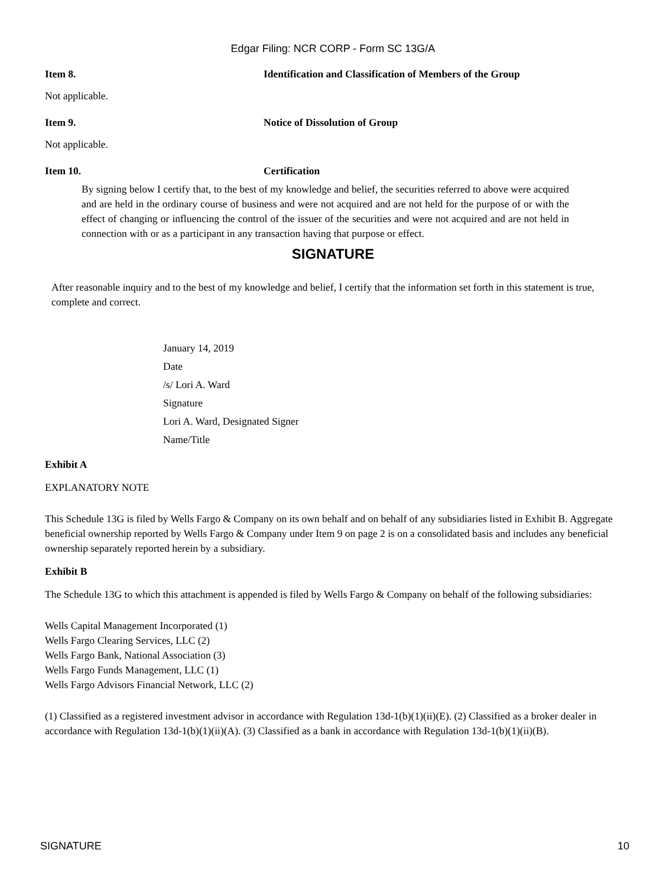Edgar Filing: NCR CORP - Form SC 13G/A
Item 8. Identification and Classification of Members of the Group
Not applicable.
Item 9. Notice of Dissolution of Group
Not applicable.
Item 10. Certification
By signing below I certify that, to the best of my knowledge and belief, the securities referred to above were acquired and are held in the ordinary course of business and were not acquired and are not held for the purpose of or with the effect of changing or influencing the control of the issuer of the securities and were not acquired and are not held in connection with or as a participant in any transaction having that purpose or effect.
SIGNATURE
After reasonable inquiry and to the best of my knowledge and belief, I certify that the information set forth in this statement is true, complete and correct.
January 14, 2019
Date
/s/ Lori A. Ward
Signature
Lori A. Ward, Designated Signer
Name/Title
Exhibit A
EXPLANATORY NOTE
This Schedule 13G is filed by Wells Fargo & Company on its own behalf and on behalf of any subsidiaries listed in Exhibit B. Aggregate beneficial ownership reported by Wells Fargo & Company under Item 9 on page 2 is on a consolidated basis and includes any beneficial ownership separately reported herein by a subsidiary.
Exhibit B
The Schedule 13G to which this attachment is appended is filed by Wells Fargo & Company on behalf of the following subsidiaries:
Wells Capital Management Incorporated (1)
Wells Fargo Clearing Services, LLC (2)
Wells Fargo Bank, National Association (3)
Wells Fargo Funds Management, LLC (1)
Wells Fargo Advisors Financial Network, LLC (2)
(1) Classified as a registered investment advisor in accordance with Regulation 13d-1(b)(1)(ii)(E). (2) Classified as a broker dealer in accordance with Regulation 13d-1(b)(1)(ii)(A). (3) Classified as a bank in accordance with Regulation 13d-1(b)(1)(ii)(B).
SIGNATURE 10